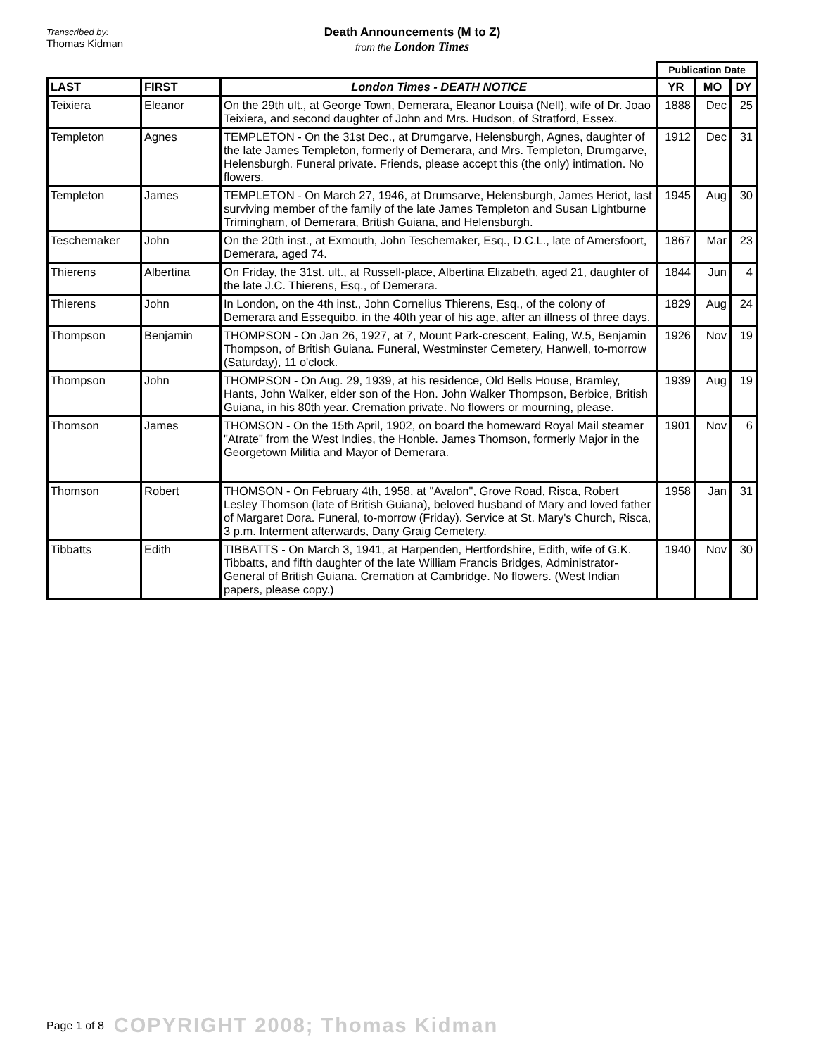Transcribed by:
Thomas Kidman
Death Announcements (M to Z)
from the London Times
| | | | Publication Date | | |
| LAST | FIRST | London Times - DEATH NOTICE | YR | MO | DY |
| Teixiera | Eleanor | On the 29th ult., at George Town, Demerara, Eleanor Louisa (Nell), wife of Dr. Joao Teixiera, and second daughter of John and Mrs. Hudson, of Stratford, Essex. | 1888 | Dec | 25 |
| Templeton | Agnes | TEMPLETON - On the 31st Dec., at Drumgarve, Helensburgh, Agnes, daughter of the late James Templeton, formerly of Demerara, and Mrs. Templeton, Drumgarve, Helensburgh. Funeral private. Friends, please accept this (the only) intimation. No flowers. | 1912 | Dec | 31 |
| Templeton | James | TEMPLETON - On March 27, 1946, at Drumsarve, Helensburgh, James Heriot, last surviving member of the family of the late James Templeton and Susan Lightburne Trimingham, of Demerara, British Guiana, and Helensburgh. | 1945 | Aug | 30 |
| Teschemaker | John | On the 20th inst., at Exmouth, John Teschemaker, Esq., D.C.L., late of Amersfoort, Demerara, aged 74. | 1867 | Mar | 23 |
| Thierens | Albertina | On Friday, the 31st. ult., at Russell-place, Albertina Elizabeth, aged 21, daughter of the late J.C. Thierens, Esq., of Demerara. | 1844 | Jun | 4 |
| Thierens | John | In London, on the 4th inst., John Cornelius Thierens, Esq., of the colony of Demerara and Essequibo, in the 40th year of his age, after an illness of three days. | 1829 | Aug | 24 |
| Thompson | Benjamin | THOMPSON - On Jan 26, 1927, at 7, Mount Park-crescent, Ealing, W.5, Benjamin Thompson, of British Guiana. Funeral, Westminster Cemetery, Hanwell, to-morrow (Saturday), 11 o'clock. | 1926 | Nov | 19 |
| Thompson | John | THOMPSON - On Aug. 29, 1939, at his residence, Old Bells House, Bramley, Hants, John Walker, elder son of the Hon. John Walker Thompson, Berbice, British Guiana, in his 80th year. Cremation private. No flowers or mourning, please. | 1939 | Aug | 19 |
| Thomson | James | THOMSON - On the 15th April, 1902, on board the homeward Royal Mail steamer "Atrate" from the West Indies, the Honble. James Thomson, formerly Major in the Georgetown Militia and Mayor of Demerara. | 1901 | Nov | 6 |
| Thomson | Robert | THOMSON - On February 4th, 1958, at "Avalon", Grove Road, Risca, Robert Lesley Thomson (late of British Guiana), beloved husband of Mary and loved father of Margaret Dora. Funeral, to-morrow (Friday). Service at St. Mary's Church, Risca, 3 p.m. Interment afterwards, Dany Graig Cemetery. | 1958 | Jan | 31 |
| Tibbatts | Edith | TIBBATTS - On March 3, 1941, at Harpenden, Hertfordshire, Edith, wife of G.K. Tibbatts, and fifth daughter of the late William Francis Bridges, Administrator-General of British Guiana. Cremation at Cambridge. No flowers. (West Indian papers, please copy.) | 1940 | Nov | 30 |
Page 1 of 8 COPYRIGHT 2008; Thomas Kidman